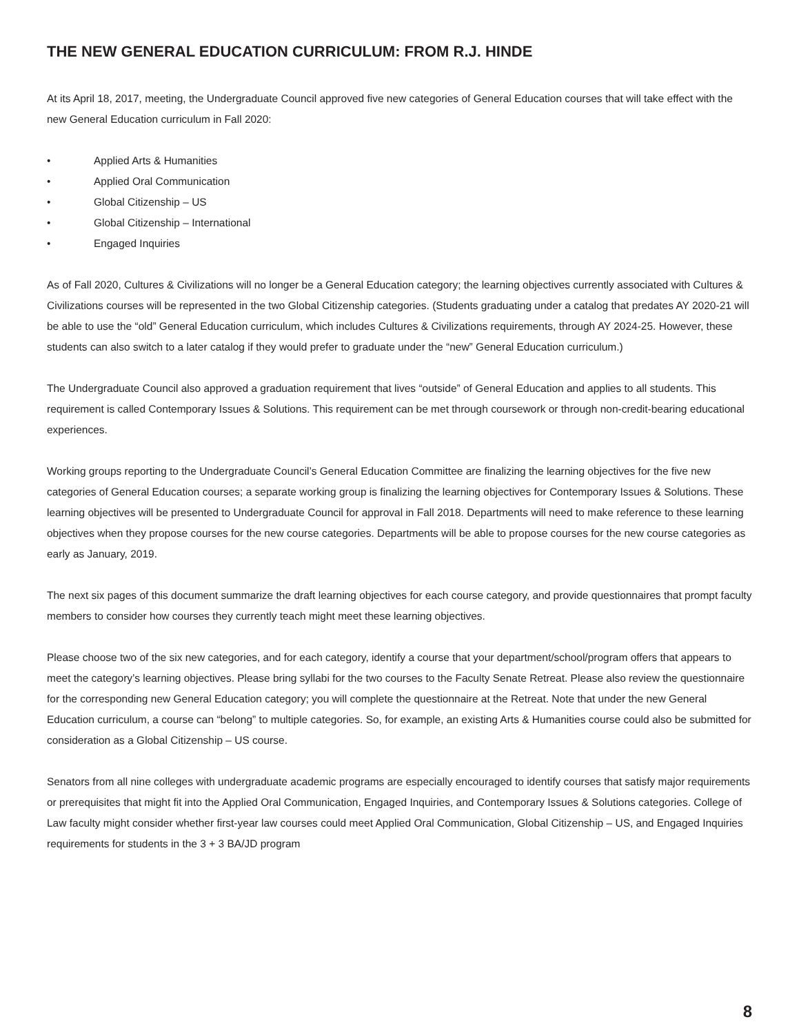THE NEW GENERAL EDUCATION CURRICULUM: FROM R.J. HINDE
At its April 18, 2017, meeting, the Undergraduate Council approved five new categories of General Education courses that will take effect with the new General Education curriculum in Fall 2020:
• Applied Arts & Humanities
• Applied Oral Communication
• Global Citizenship – US
• Global Citizenship – International
• Engaged Inquiries
As of Fall 2020, Cultures & Civilizations will no longer be a General Education category; the learning objectives currently associated with Cultures & Civilizations courses will be represented in the two Global Citizenship categories. (Students graduating under a catalog that predates AY 2020-21 will be able to use the “old” General Education curriculum, which includes Cultures & Civilizations requirements, through AY 2024-25. However, these students can also switch to a later catalog if they would prefer to graduate under the “new” General Education curriculum.)
The Undergraduate Council also approved a graduation requirement that lives “outside” of General Education and applies to all students. This requirement is called Contemporary Issues & Solutions. This requirement can be met through coursework or through non-credit-bearing educational experiences.
Working groups reporting to the Undergraduate Council’s General Education Committee are finalizing the learning objectives for the five new categories of General Education courses; a separate working group is finalizing the learning objectives for Contemporary Issues & Solutions. These learning objectives will be presented to Undergraduate Council for approval in Fall 2018. Departments will need to make reference to these learning objectives when they propose courses for the new course categories. Departments will be able to propose courses for the new course categories as early as January, 2019.
The next six pages of this document summarize the draft learning objectives for each course category, and provide questionnaires that prompt faculty members to consider how courses they currently teach might meet these learning objectives.
Please choose two of the six new categories, and for each category, identify a course that your department/school/program offers that appears to meet the category’s learning objectives. Please bring syllabi for the two courses to the Faculty Senate Retreat. Please also review the questionnaire for the corresponding new General Education category; you will complete the questionnaire at the Retreat. Note that under the new General Education curriculum, a course can “belong” to multiple categories. So, for example, an existing Arts & Humanities course could also be submitted for consideration as a Global Citizenship – US course.
Senators from all nine colleges with undergraduate academic programs are especially encouraged to identify courses that satisfy major requirements or prerequisites that might fit into the Applied Oral Communication, Engaged Inquiries, and Contemporary Issues & Solutions categories. College of Law faculty might consider whether first-year law courses could meet Applied Oral Communication, Global Citizenship – US, and Engaged Inquiries requirements for students in the 3 + 3 BA/JD program
8